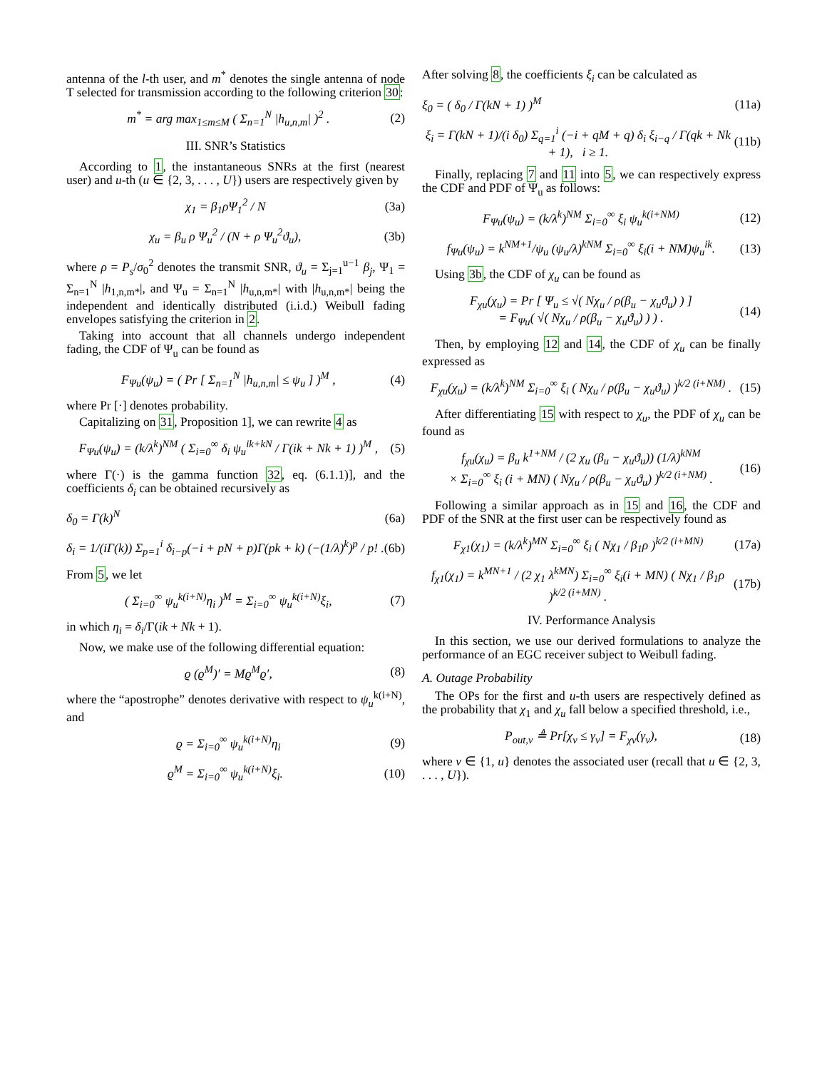antenna of the l-th user, and m<sup>*</sup> denotes the single antenna of node T selected for transmission according to the following criterion 30:
m<sup>*</sup> = arg max<sub>1≤m≤M</sub> ( Σ<sub>n=1</sub><sup>N</sup> |h<sub>u,n,m</sub>| )<sup>2</sup> . (2)
III. SNR’s Statistics
According to 1, the instantaneous SNRs at the first (nearest user) and u-th (u ∈ {2, 3, . . . , U}) users are respectively given by
χ<sub>1</sub> = β<sub>1</sub>ρΨ<sub>1</sub><sup>2</sup> / N (3a)
χ<sub>u</sub> = β<sub>u</sub> ρ Ψ<sub>u</sub><sup>2</sup> / (N + ρ Ψ<sub>u</sub><sup>2</sup>ϑ<sub>u</sub>), (3b)
where ρ = P<sub>s</sub>/σ<sub>0</sub><sup>2</sup> denotes the transmit SNR, ϑ<sub>u</sub> = Σ<sub>j=1</sub><sup>u−1</sup> β<sub>j</sub>, Ψ<sub>1</sub> = Σ<sub>n=1</sub><sup>N</sup> |h<sub>1,n,m*</sub>|, and Ψ<sub>u</sub> = Σ<sub>n=1</sub><sup>N</sup> |h<sub>u,n,m*</sub>| with |h<sub>u,n,m*</sub>| being the independent and identically distributed (i.i.d.) Weibull fading envelopes satisfying the criterion in 2.
Taking into account that all channels undergo independent fading, the CDF of Ψ<sub>u</sub> can be found as
F<sub>Ψu</sub>(ψ<sub>u</sub>) = ( Pr [ Σ<sub>n=1</sub><sup>N</sup> |h<sub>u,n,m</sub>| ≤ ψ<sub>u</sub> ] )<sup>M</sup> , (4)
where Pr [·] denotes probability.
Capitalizing on 31, Proposition 1], we can rewrite 4 as
F<sub>Ψu</sub>(ψ<sub>u</sub>) = (k/λ<sup>k</sup>)<sup>NM</sup> ( Σ<sub>i=0</sub><sup>∞</sup> δ<sub>i</sub> ψ<sub>u</sub><sup>ik+kN</sup> / Γ(ik + Nk + 1) )<sup>M</sup> , (5)
where Γ(·) is the gamma function 32, eq. (6.1.1)], and the coefficients δ<sub>i</sub> can be obtained recursively as
δ<sub>0</sub> = Γ(k)<sup>N</sup> (6a)
δ<sub>i</sub> = 1/(iΓ(k)) Σ<sub>p=1</sub><sup>i</sup> δ<sub>i−p</sub>(−i + pN + p)Γ(pk + k) (−(1/λ)<sup>k</sup>)<sup>p</sup> / p! . (6b)
From 5, we let
( Σ<sub>i=0</sub><sup>∞</sup> ψ<sub>u</sub><sup>k(i+N)</sup>η<sub>i</sub> )<sup>M</sup> = Σ<sub>i=0</sub><sup>∞</sup> ψ<sub>u</sub><sup>k(i+N)</sup>ξ<sub>i</sub>, (7)
in which η<sub>i</sub> = δ<sub>i</sub>/Γ(ik + Nk + 1).
Now, we make use of the following differential equation:
ϱ (ϱ<sup>M</sup>)′ = Mϱ<sup>M</sup>ϱ′, (8)
where the “apostrophe” denotes derivative with respect to ψ<sub>u</sub><sup>k(i+N)</sup>, and
ϱ = Σ<sub>i=0</sub><sup>∞</sup> ψ<sub>u</sub><sup>k(i+N)</sup>η<sub>i</sub> (9)
ϱ<sup>M</sup> = Σ<sub>i=0</sub><sup>∞</sup> ψ<sub>u</sub><sup>k(i+N)</sup>ξ<sub>i</sub>. (10)
After solving 8, the coefficients ξ<sub>i</sub> can be calculated as
ξ<sub>0</sub> = ( δ<sub>0</sub> / Γ(kN + 1) )<sup>M</sup> (11a)
ξ<sub>i</sub> = Γ(kN + 1)/(i δ<sub>0</sub>) Σ<sub>q=1</sub><sup>i</sup> (−i + qM + q) δ<sub>i</sub> ξ<sub>i−q</sub> / Γ(qk + Nk + 1), i ≥ 1. (11b)
Finally, replacing 7 and 11 into 5, we can respectively express the CDF and PDF of Ψ<sub>u</sub> as follows:
F<sub>Ψu</sub>(ψ<sub>u</sub>) = (k/λ<sup>k</sup>)<sup>NM</sup> Σ<sub>i=0</sub><sup>∞</sup> ξ<sub>i</sub> ψ<sub>u</sub><sup>k(i+NM)</sup> (12)
f<sub>Ψu</sub>(ψ<sub>u</sub>) = k<sup>NM+1</sup>/ψ<sub>u</sub> (ψ<sub>u</sub>/λ)<sup>kNM</sup> Σ<sub>i=0</sub><sup>∞</sup> ξ<sub>i</sub>(i + NM)ψ<sub>u</sub><sup>ik</sup>. (13)
Using 3b, the CDF of χ<sub>u</sub> can be found as
F<sub>χu</sub>(χ<sub>u</sub>) = Pr [ Ψ<sub>u</sub> ≤ √( Nχ<sub>u</sub> / ρ(β<sub>u</sub> − χ<sub>u</sub>ϑ<sub>u</sub>) ) ]
= F<sub>Ψu</sub>( √( Nχ<sub>u</sub> / ρ(β<sub>u</sub> − χ<sub>u</sub>ϑ<sub>u</sub>) ) ) . (14)
Then, by employing 12 and 14, the CDF of χ<sub>u</sub> can be finally expressed as
F<sub>χu</sub>(χ<sub>u</sub>) = (k/λ<sup>k</sup>)<sup>NM</sup> Σ<sub>i=0</sub><sup>∞</sup> ξ<sub>i</sub> ( Nχ<sub>u</sub> / ρ(β<sub>u</sub> − χ<sub>u</sub>ϑ<sub>u</sub>) )<sup>k/2 (i+NM)</sup> . (15)
After differentiating 15 with respect to χ<sub>u</sub>, the PDF of χ<sub>u</sub> can be found as
f<sub>χu</sub>(χ<sub>u</sub>) = β<sub>u</sub> k<sup>1+NM</sup> / (2 χ<sub>u</sub> (β<sub>u</sub> − χ<sub>u</sub>ϑ<sub>u</sub>)) (1/λ)<sup>kNM</sup>
× Σ<sub>i=0</sub><sup>∞</sup> ξ<sub>i</sub> (i + MN) ( Nχ<sub>u</sub> / ρ(β<sub>u</sub> − χ<sub>u</sub>ϑ<sub>u</sub>) )<sup>k/2 (i+NM)</sup> . (16)
Following a similar approach as in 15 and 16, the CDF and PDF of the SNR at the first user can be respectively found as
F<sub>χ1</sub>(χ<sub>1</sub>) = (k/λ<sup>k</sup>)<sup>MN</sup> Σ<sub>i=0</sub><sup>∞</sup> ξ<sub>i</sub> ( Nχ<sub>1</sub> / β<sub>1</sub>ρ )<sup>k/2 (i+MN)</sup> (17a)
f<sub>χ1</sub>(χ<sub>1</sub>) = k<sup>MN+1</sup> / (2 χ<sub>1</sub> λ<sup>kMN</sup>) Σ<sub>i=0</sub><sup>∞</sup> ξ<sub>i</sub>(i + MN) ( Nχ<sub>1</sub> / β<sub>1</sub>ρ )<sup>k/2 (i+MN)</sup> . (17b)
IV. Performance Analysis
In this section, we use our derived formulations to analyze the performance of an EGC receiver subject to Weibull fading.
A. Outage Probability
The OPs for the first and u-th users are respectively defined as the probability that χ<sub>1</sub> and χ<sub>u</sub> fall below a specified threshold, i.e.,
P<sub>out,ν</sub> ≜ Pr[χ<sub>ν</sub> ≤ γ<sub>ν</sub>] = F<sub>χν</sub>(γ<sub>ν</sub>), (18)
where ν ∈ {1, u} denotes the associated user (recall that u ∈ {2, 3, . . . , U}).